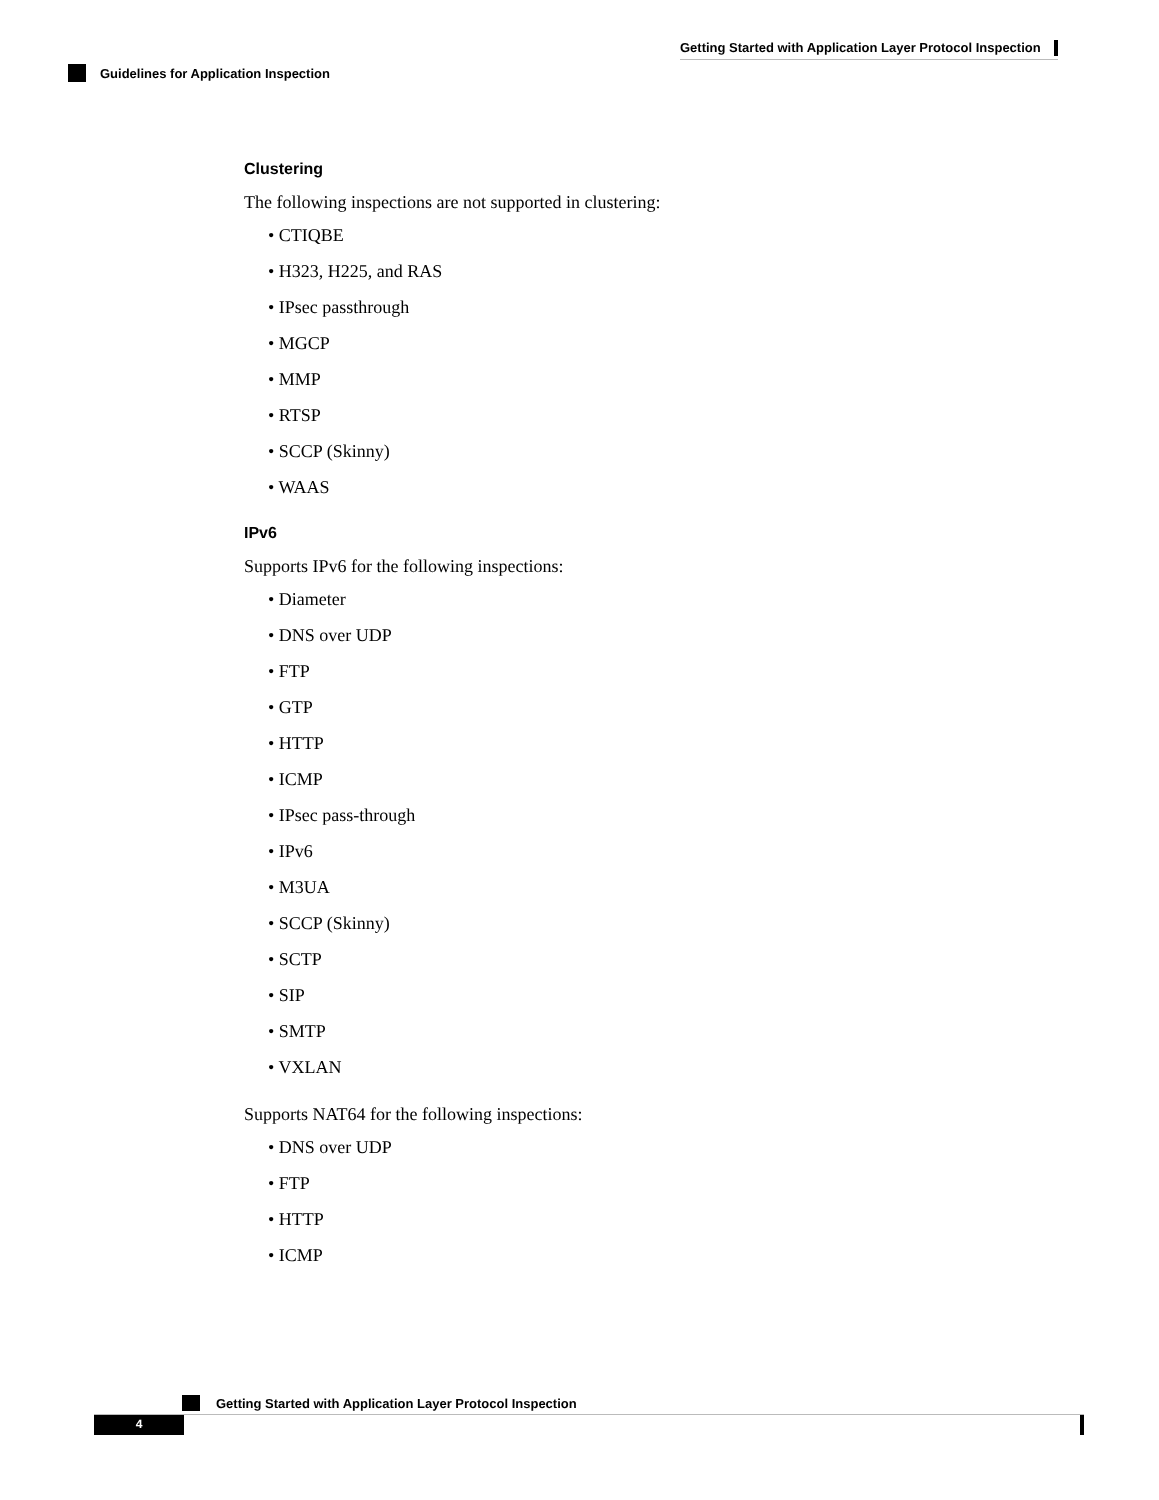Getting Started with Application Layer Protocol Inspection
Guidelines for Application Inspection
Clustering
The following inspections are not supported in clustering:
• CTIQBE
• H323, H225, and RAS
• IPsec passthrough
• MGCP
• MMP
• RTSP
• SCCP (Skinny)
• WAAS
IPv6
Supports IPv6 for the following inspections:
• Diameter
• DNS over UDP
• FTP
• GTP
• HTTP
• ICMP
• IPsec pass-through
• IPv6
• M3UA
• SCCP (Skinny)
• SCTP
• SIP
• SMTP
• VXLAN
Supports NAT64 for the following inspections:
• DNS over UDP
• FTP
• HTTP
• ICMP
Getting Started with Application Layer Protocol Inspection
4